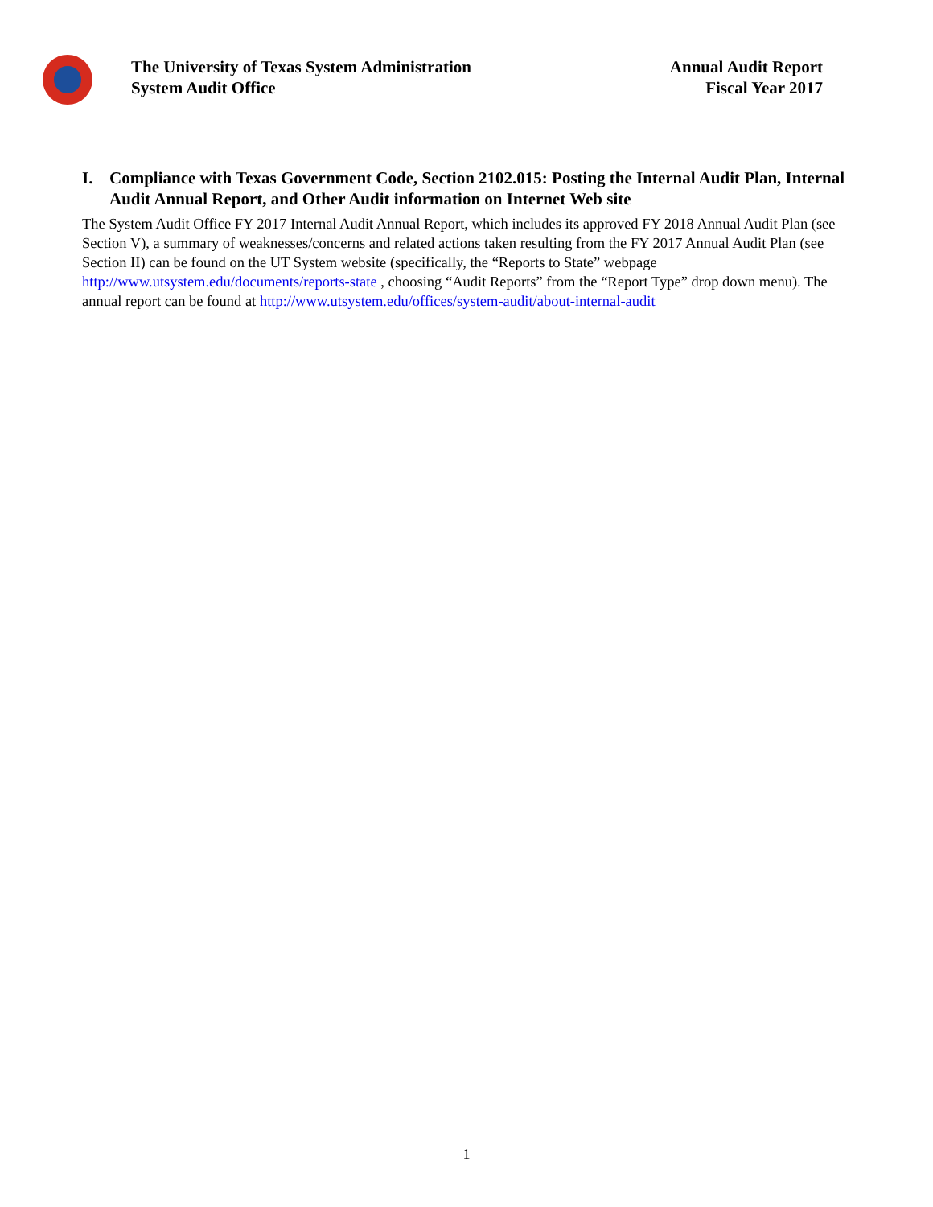The University of Texas System Administration
System Audit Office
Annual Audit Report
Fiscal Year 2017
I. Compliance with Texas Government Code, Section 2102.015: Posting the Internal Audit Plan, Internal Audit Annual Report, and Other Audit information on Internet Web site
The System Audit Office FY 2017 Internal Audit Annual Report, which includes its approved FY 2018 Annual Audit Plan (see Section V), a summary of weaknesses/concerns and related actions taken resulting from the FY 2017 Annual Audit Plan (see Section II) can be found on the UT System website (specifically, the “Reports to State” webpage http://www.utsystem.edu/documents/reports-state , choosing “Audit Reports” from the “Report Type” drop down menu). The annual report can be found at http://www.utsystem.edu/offices/system-audit/about-internal-audit
1